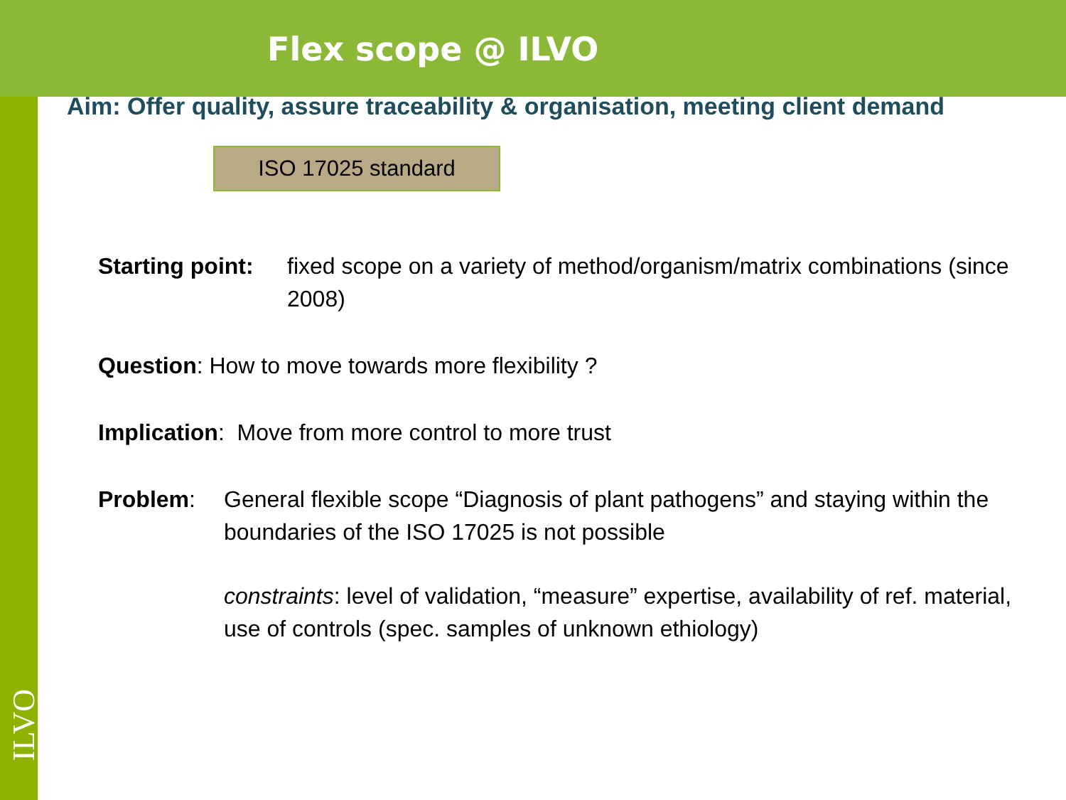Flex scope @ ILVO
Aim: Offer quality, assure traceability & organisation, meeting client demand
ISO 17025 standard
Starting point: fixed scope on a variety of method/organism/matrix combinations (since 2008)
Question: How to move towards more flexibility ?
Implication: Move from more control to more trust
Problem: General flexible scope “Diagnosis of plant pathogens” and staying within the boundaries of the ISO 17025 is not possible
constraints: level of validation, “measure” expertise, availability of ref. material, use of controls (spec. samples of unknown ethiology)
ILVO